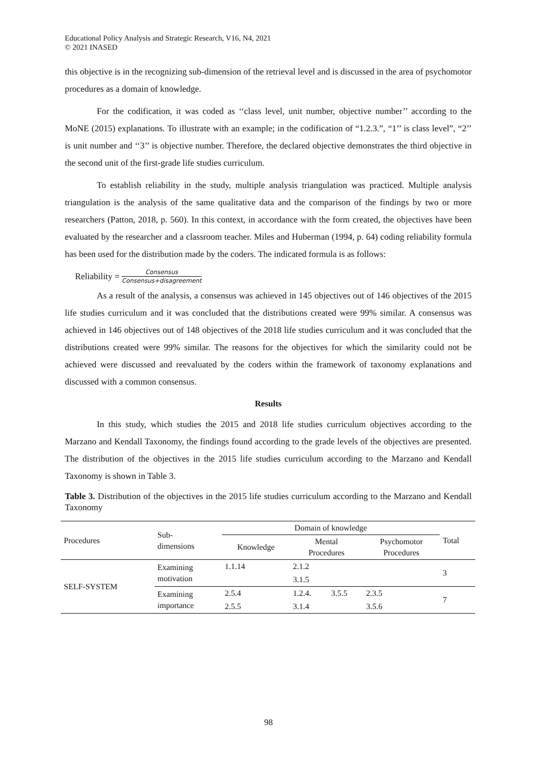Educational Policy Analysis and Strategic Research, V16, N4, 2021
© 2021 INASED
this objective is in the recognizing sub-dimension of the retrieval level and is discussed in the area of psychomotor procedures as a domain of knowledge.
For the codification, it was coded as ‘‘class level, unit number, objective number’’ according to the MoNE (2015) explanations. To illustrate with an example; in the codification of “1.2.3.”, “1’’ is class level”, “2’’ is unit number and ‘‘3’’ is objective number. Therefore, the declared objective demonstrates the third objective in the second unit of the first-grade life studies curriculum.
To establish reliability in the study, multiple analysis triangulation was practiced. Multiple analysis triangulation is the analysis of the same qualitative data and the comparison of the findings by two or more researchers (Patton, 2018, p. 560). In this context, in accordance with the form created, the objectives have been evaluated by the researcher and a classroom teacher. Miles and Huberman (1994, p. 64) coding reliability formula has been used for the distribution made by the coders. The indicated formula is as follows:
Reliability = Consensus Consensus+disagreement
As a result of the analysis, a consensus was achieved in 145 objectives out of 146 objectives of the 2015 life studies curriculum and it was concluded that the distributions created were 99% similar. A consensus was achieved in 146 objectives out of 148 objectives of the 2018 life studies curriculum and it was concluded that the distributions created were 99% similar. The reasons for the objectives for which the similarity could not be achieved were discussed and reevaluated by the coders within the framework of taxonomy explanations and discussed with a common consensus.
Results
In this study, which studies the 2015 and 2018 life studies curriculum objectives according to the Marzano and Kendall Taxonomy, the findings found according to the grade levels of the objectives are presented. The distribution of the objectives in the 2015 life studies curriculum according to the Marzano and Kendall Taxonomy is shown in Table 3.
Table 3. Distribution of the objectives in the 2015 life studies curriculum according to the Marzano and Kendall Taxonomy
| Procedures | Sub- dimensions | Domain of knowledge | | | | Total |
| --- | --- | --- | --- | --- | --- | --- |
| | | Knowledge | Mental Procedures | | Psychomotor Procedures | |
| SELF-SYSTEM | Examining motivation | 1.1.14 | 2.1.2 | | | 3 |
| | | | 3.1.5 | | | |
| | Examining importance | 2.5.4 | 1.2.4. | 3.5.5 | 2.3.5 | 7 |
| | | 2.5.5 | 3.1.4 | | 3.5.6 | |
98